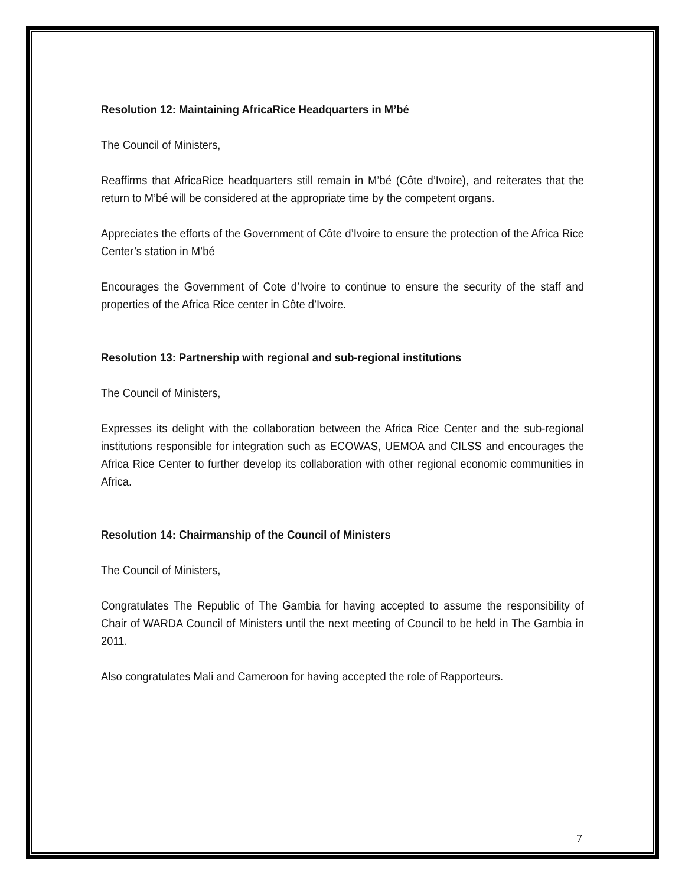Resolution 12: Maintaining AfricaRice Headquarters in M’bé
The Council of Ministers,
Reaffirms that AfricaRice headquarters still remain in M’bé (Côte d’Ivoire), and reiterates that the return to M’bé will be considered at the appropriate time by the competent organs.
Appreciates the efforts of the Government of Côte d’Ivoire to ensure the protection of the Africa Rice Center’s station in M’bé
Encourages the Government of Cote d’Ivoire to continue to ensure the security of the staff and properties of the Africa Rice center in Côte d’Ivoire.
Resolution 13: Partnership with regional and sub-regional institutions
The Council of Ministers,
Expresses its delight with the collaboration between the Africa Rice Center and the sub-regional institutions responsible for integration such as ECOWAS, UEMOA and CILSS and encourages the Africa Rice Center to further develop its collaboration with other regional economic communities in Africa.
Resolution 14: Chairmanship of the Council of Ministers
The Council of Ministers,
Congratulates The Republic of The Gambia for having accepted to assume the responsibility of Chair of WARDA Council of Ministers until the next meeting of Council to be held in The Gambia in 2011.
Also congratulates Mali and Cameroon for having accepted the role of Rapporteurs.
7